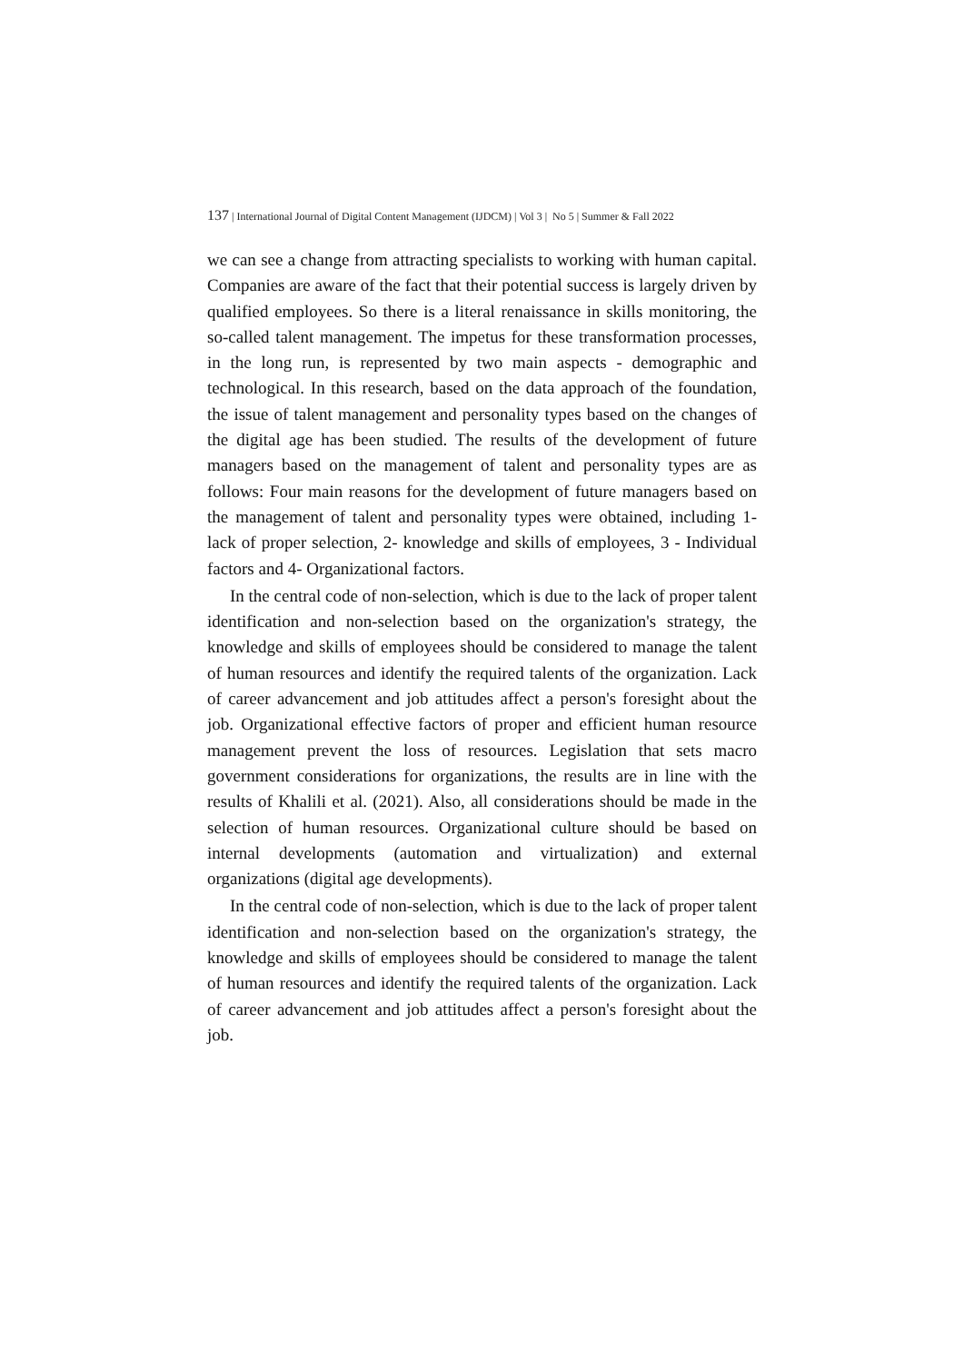137 | International Journal of Digital Content Management (IJDCM) | Vol 3 | No 5 | Summer & Fall 2022
we can see a change from attracting specialists to working with human capital. Companies are aware of the fact that their potential success is largely driven by qualified employees. So there is a literal renaissance in skills monitoring, the so-called talent management. The impetus for these transformation processes, in the long run, is represented by two main aspects - demographic and technological. In this research, based on the data approach of the foundation, the issue of talent management and personality types based on the changes of the digital age has been studied. The results of the development of future managers based on the management of talent and personality types are as follows: Four main reasons for the development of future managers based on the management of talent and personality types were obtained, including 1- lack of proper selection, 2- knowledge and skills of employees, 3 - Individual factors and 4- Organizational factors.
In the central code of non-selection, which is due to the lack of proper talent identification and non-selection based on the organization's strategy, the knowledge and skills of employees should be considered to manage the talent of human resources and identify the required talents of the organization. Lack of career advancement and job attitudes affect a person's foresight about the job. Organizational effective factors of proper and efficient human resource management prevent the loss of resources. Legislation that sets macro government considerations for organizations, the results are in line with the results of Khalili et al. (2021). Also, all considerations should be made in the selection of human resources. Organizational culture should be based on internal developments (automation and virtualization) and external organizations (digital age developments).
In the central code of non-selection, which is due to the lack of proper talent identification and non-selection based on the organization's strategy, the knowledge and skills of employees should be considered to manage the talent of human resources and identify the required talents of the organization. Lack of career advancement and job attitudes affect a person's foresight about the job.